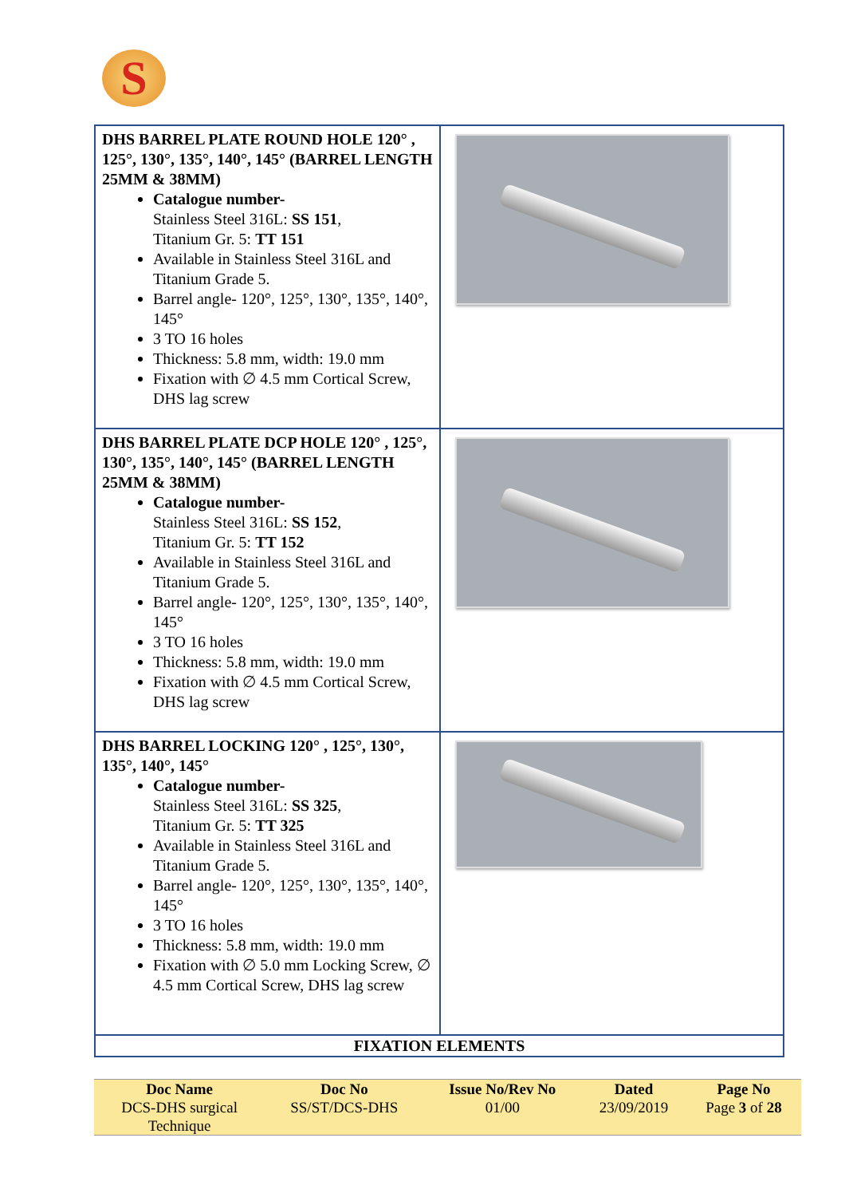S
| DHS BARREL PLATE ROUND HOLE 120° , 125°, 130°, 135°, 140°, 145° (BARREL LENGTH 25MM & 38MM) Catalogue number- Stainless Steel 316L: SS 151 , Titanium Gr. 5: TT 151 Available in Stainless Steel 316L and Titanium Grade 5. Barrel angle- 120°, 125°, 130°, 135°, 140°, 145° 3 TO 16 holes Thickness: 5.8 mm, width: 19.0 mm Fixation with ∅ 4.5 mm Cortical Screw, DHS lag screw | |
| DHS BARREL PLATE DCP HOLE 120° , 125°, 130°, 135°, 140°, 145° (BARREL LENGTH 25MM & 38MM) Catalogue number- Stainless Steel 316L: SS 152 , Titanium Gr. 5: TT 152 Available in Stainless Steel 316L and Titanium Grade 5. Barrel angle- 120°, 125°, 130°, 135°, 140°, 145° 3 TO 16 holes Thickness: 5.8 mm, width: 19.0 mm Fixation with ∅ 4.5 mm Cortical Screw, DHS lag screw | |
| DHS BARREL LOCKING 120° , 125°, 130°, 135°, 140°, 145° Catalogue number- Stainless Steel 316L: SS 325 , Titanium Gr. 5: TT 325 Available in Stainless Steel 316L and Titanium Grade 5. Barrel angle- 120°, 125°, 130°, 135°, 140°, 145° 3 TO 16 holes Thickness: 5.8 mm, width: 19.0 mm Fixation with ∅ 5.0 mm Locking Screw, ∅ 4.5 mm Cortical Screw, DHS lag screw | |
| FIXATION ELEMENTS | |
| Doc Name | Doc No | Issue No/Rev No | Dated | Page No |
| --- | --- | --- | --- | --- |
| DCS-DHS surgical Technique | SS/ST/DCS-DHS | 01/00 | 23/09/2019 | Page 3 of 28 |